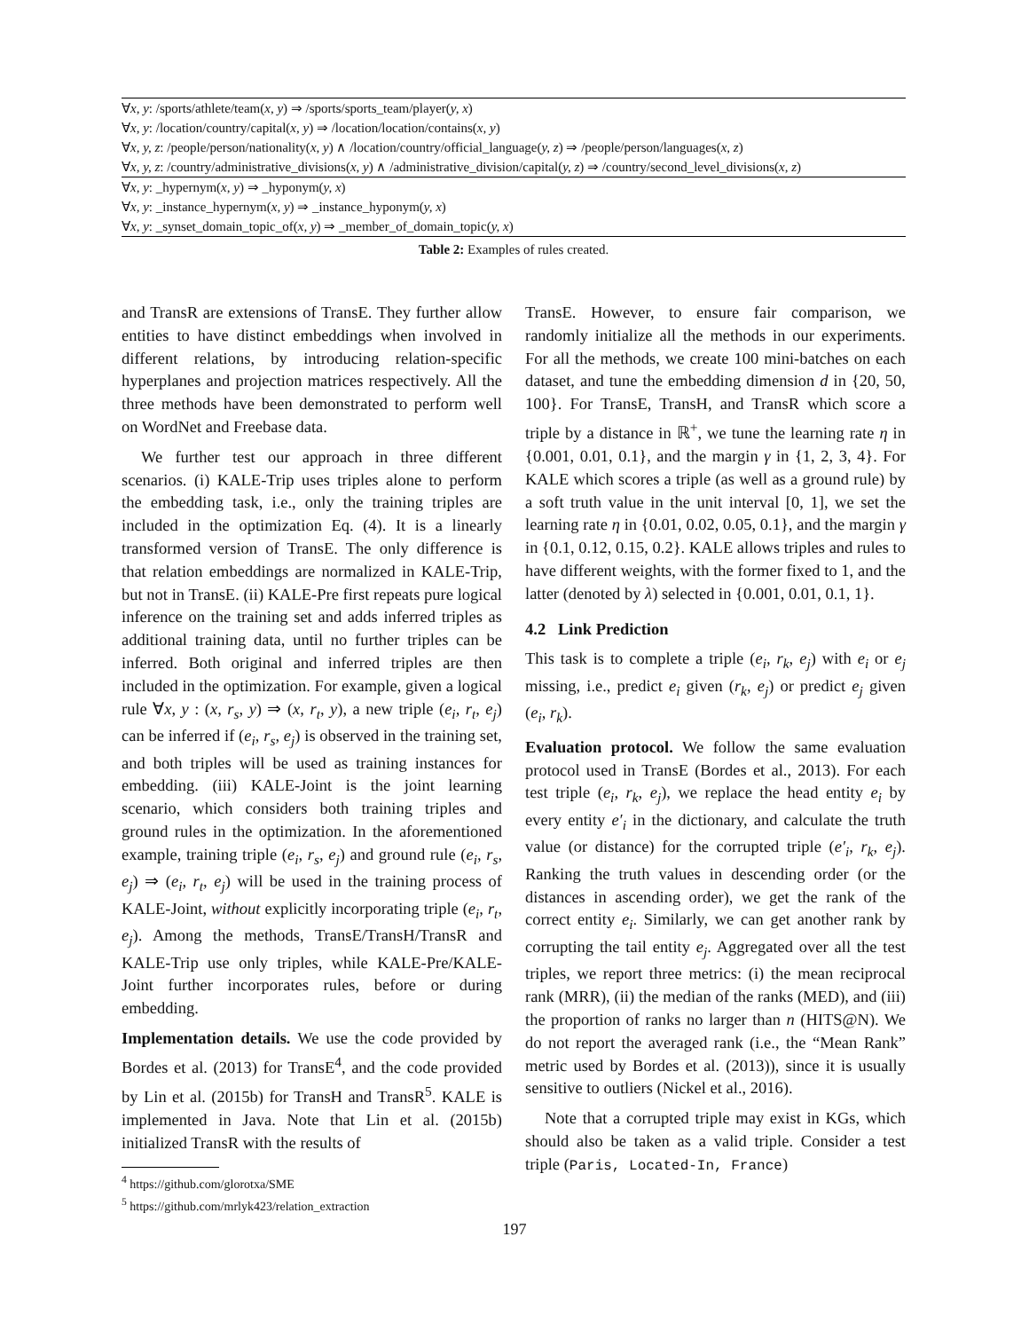| ∀ x, y : /sports/athlete/team( x, y ) ⇒ /sports/sports_team/player( y, x ) |
| ∀ x, y : /location/country/capital( x, y ) ⇒ /location/location/contains( x, y ) |
| ∀ x, y, z : /people/person/nationality( x, y ) ∧ /location/country/official_language( y, z ) ⇒ /people/person/languages( x, z ) |
| ∀ x, y, z : /country/administrative_divisions( x, y ) ∧ /administrative_division/capital( y, z ) ⇒ /country/second_level_divisions( x, z ) |
| ∀ x, y : _hypernym( x, y ) ⇒ _hyponym( y, x ) |
| ∀ x, y : _instance_hypernym( x, y ) ⇒ _instance_hyponym( y, x ) |
| ∀ x, y : _synset_domain_topic_of( x, y ) ⇒ _member_of_domain_topic( y, x ) |
Table 2: Examples of rules created.
and TransR are extensions of TransE. They further allow entities to have distinct embeddings when involved in different relations, by introducing relation-specific hyperplanes and projection matrices respectively. All the three methods have been demonstrated to perform well on WordNet and Freebase data.
We further test our approach in three different scenarios. (i) KALE-Trip uses triples alone to perform the embedding task, i.e., only the training triples are included in the optimization Eq. (4). It is a linearly transformed version of TransE. The only difference is that relation embeddings are normalized in KALE-Trip, but not in TransE. (ii) KALE-Pre first repeats pure logical inference on the training set and adds inferred triples as additional training data, until no further triples can be inferred. Both original and inferred triples are then included in the optimization. For example, given a logical rule ∀x, y : (x, r<sub>s</sub>, y) ⇒ (x, r<sub>t</sub>, y), a new triple (e<sub>i</sub>, r<sub>t</sub>, e<sub>j</sub>) can be inferred if (e<sub>i</sub>, r<sub>s</sub>, e<sub>j</sub>) is observed in the training set, and both triples will be used as training instances for embedding. (iii) KALE-Joint is the joint learning scenario, which considers both training triples and ground rules in the optimization. In the aforementioned example, training triple (e<sub>i</sub>, r<sub>s</sub>, e<sub>j</sub>) and ground rule (e<sub>i</sub>, r<sub>s</sub>, e<sub>j</sub>) ⇒ (e<sub>i</sub>, r<sub>t</sub>, e<sub>j</sub>) will be used in the training process of KALE-Joint, without explicitly incorporating triple (e<sub>i</sub>, r<sub>t</sub>, e<sub>j</sub>). Among the methods, TransE/TransH/TransR and KALE-Trip use only triples, while KALE-Pre/KALE-Joint further incorporates rules, before or during embedding.
Implementation details. We use the code provided by Bordes et al. (2013) for TransE<sup>4</sup>, and the code provided by Lin et al. (2015b) for TransH and TransR<sup>5</sup>. KALE is implemented in Java. Note that Lin et al. (2015b) initialized TransR with the results of
<sup>4</sup> https://github.com/glorotxa/SME
<sup>5</sup> https://github.com/mrlyk423/relation_extraction
TransE. However, to ensure fair comparison, we randomly initialize all the methods in our experiments. For all the methods, we create 100 mini-batches on each dataset, and tune the embedding dimension d in {20, 50, 100}. For TransE, TransH, and TransR which score a triple by a distance in ℝ<sup>+</sup>, we tune the learning rate η in {0.001, 0.01, 0.1}, and the margin γ in {1, 2, 3, 4}. For KALE which scores a triple (as well as a ground rule) by a soft truth value in the unit interval [0, 1], we set the learning rate η in {0.01, 0.02, 0.05, 0.1}, and the margin γ in {0.1, 0.12, 0.15, 0.2}. KALE allows triples and rules to have different weights, with the former fixed to 1, and the latter (denoted by λ) selected in {0.001, 0.01, 0.1, 1}.
4.2 Link Prediction
This task is to complete a triple (e<sub>i</sub>, r<sub>k</sub>, e<sub>j</sub>) with e<sub>i</sub> or e<sub>j</sub> missing, i.e., predict e<sub>i</sub> given (r<sub>k</sub>, e<sub>j</sub>) or predict e<sub>j</sub> given (e<sub>i</sub>, r<sub>k</sub>).
Evaluation protocol. We follow the same evaluation protocol used in TransE (Bordes et al., 2013). For each test triple (e<sub>i</sub>, r<sub>k</sub>, e<sub>j</sub>), we replace the head entity e<sub>i</sub> by every entity e′<sub>i</sub> in the dictionary, and calculate the truth value (or distance) for the corrupted triple (e′<sub>i</sub>, r<sub>k</sub>, e<sub>j</sub>). Ranking the truth values in descending order (or the distances in ascending order), we get the rank of the correct entity e<sub>i</sub>. Similarly, we can get another rank by corrupting the tail entity e<sub>j</sub>. Aggregated over all the test triples, we report three metrics: (i) the mean reciprocal rank (MRR), (ii) the median of the ranks (MED), and (iii) the proportion of ranks no larger than n (HITS@N). We do not report the averaged rank (i.e., the “Mean Rank” metric used by Bordes et al. (2013)), since it is usually sensitive to outliers (Nickel et al., 2016).
Note that a corrupted triple may exist in KGs, which should also be taken as a valid triple. Consider a test triple (Paris, Located-In, France)
197